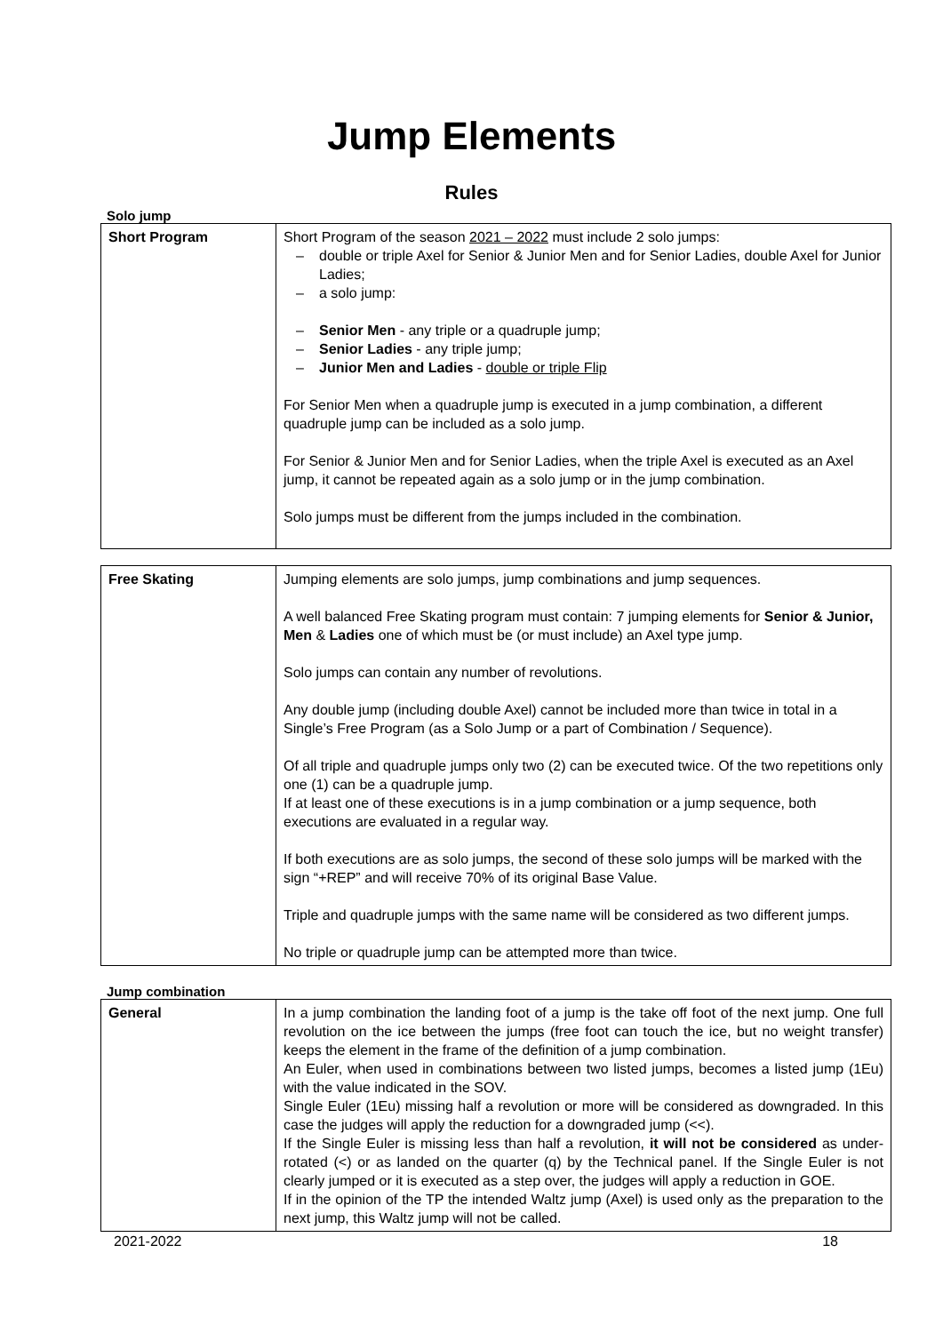Jump Elements
Rules
Solo jump
| Short Program | Short Program of the season 2021 – 2022 must include 2 solo jumps: – double or triple Axel for Senior & Junior Men and for Senior Ladies, double Axel for Junior Ladies; – a solo jump: – Senior Men - any triple or a quadruple jump; – Senior Ladies - any triple jump; – Junior Men and Ladies - double or triple Flip For Senior Men when a quadruple jump is executed in a jump combination, a different quadruple jump can be included as a solo jump. For Senior & Junior Men and for Senior Ladies, when the triple Axel is executed as an Axel jump, it cannot be repeated again as a solo jump or in the jump combination. Solo jumps must be different from the jumps included in the combination. |
| Free Skating | Jumping elements are solo jumps, jump combinations and jump sequences. A well balanced Free Skating program must contain: 7 jumping elements for Senior & Junior, Men & Ladies one of which must be (or must include) an Axel type jump. Solo jumps can contain any number of revolutions. Any double jump (including double Axel) cannot be included more than twice in total in a Single’s Free Program (as a Solo Jump or a part of Combination / Sequence). Of all triple and quadruple jumps only two (2) can be executed twice. Of the two repetitions only one (1) can be a quadruple jump. If at least one of these executions is in a jump combination or a jump sequence, both executions are evaluated in a regular way. If both executions are as solo jumps, the second of these solo jumps will be marked with the sign “+REP” and will receive 70% of its original Base Value. Triple and quadruple jumps with the same name will be considered as two different jumps. No triple or quadruple jump can be attempted more than twice. |
Jump combination
| General | In a jump combination the landing foot of a jump is the take off foot of the next jump. One full revolution on the ice between the jumps (free foot can touch the ice, but no weight transfer) keeps the element in the frame of the definition of a jump combination. An Euler, when used in combinations between two listed jumps, becomes a listed jump (1Eu) with the value indicated in the SOV. Single Euler (1Eu) missing half a revolution or more will be considered as downgraded. In this case the judges will apply the reduction for a downgraded jump (<<). If the Single Euler is missing less than half a revolution, it will not be considered as under-rotated (<) or as landed on the quarter (q) by the Technical panel. If the Single Euler is not clearly jumped or it is executed as a step over, the judges will apply a reduction in GOE. If in the opinion of the TP the intended Waltz jump (Axel) is used only as the preparation to the next jump, this Waltz jump will not be called. |
2021-2022 18